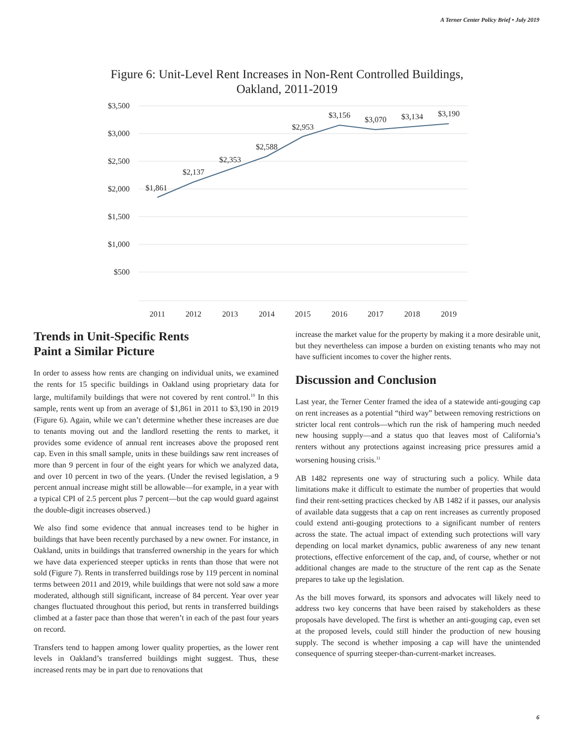A Terner Center Policy Brief • July 2019
Figure 6: Unit-Level Rent Increases in Non-Rent Controlled Buildings, Oakland, 2011-2019
$3,500
$3,000
$2,500
$2,000
$1,500
$1,000
$500
$1,861
$2,137
$2,353
$2,588
$2,953
$3,156
$3,070
$3,134
$3,190
2011
2012
2013
2014
2015
2016
2017
2018
2019
Trends in Unit-Specific Rents
Paint a Similar Picture
In order to assess how rents are changing on individual units, we examined the rents for 15 specific buildings in Oakland using proprietary data for large, multifamily buildings that were not covered by rent control.<sup>10</sup> In this sample, rents went up from an average of $1,861 in 2011 to $3,190 in 2019 (Figure 6). Again, while we can’t determine whether these increases are due to tenants moving out and the landlord resetting the rents to market, it provides some evidence of annual rent increases above the proposed rent cap. Even in this small sample, units in these buildings saw rent increases of more than 9 percent in four of the eight years for which we analyzed data, and over 10 percent in two of the years. (Under the revised legislation, a 9 percent annual increase might still be allowable—for example, in a year with a typical CPI of 2.5 percent plus 7 percent—but the cap would guard against the double-digit increases observed.)
We also find some evidence that annual increases tend to be higher in buildings that have been recently purchased by a new owner. For instance, in Oakland, units in buildings that transferred ownership in the years for which we have data experienced steeper upticks in rents than those that were not sold (Figure 7). Rents in transferred buildings rose by 119 percent in nominal terms between 2011 and 2019, while buildings that were not sold saw a more moderated, although still significant, increase of 84 percent. Year over year changes fluctuated throughout this period, but rents in transferred buildings climbed at a faster pace than those that weren’t in each of the past four years on record.
Transfers tend to happen among lower quality properties, as the lower rent levels in Oakland’s transferred buildings might suggest. Thus, these increased rents may be in part due to renovations that
increase the market value for the property by making it a more desirable unit, but they nevertheless can impose a burden on existing tenants who may not have sufficient incomes to cover the higher rents.
Discussion and Conclusion
Last year, the Terner Center framed the idea of a statewide anti-gouging cap on rent increases as a potential “third way” between removing restrictions on stricter local rent controls—which run the risk of hampering much needed new housing supply—and a status quo that leaves most of California’s renters without any protections against increasing price pressures amid a worsening housing crisis.<sup>11</sup>
AB 1482 represents one way of structuring such a policy. While data limitations make it difficult to estimate the number of properties that would find their rent-setting practices checked by AB 1482 if it passes, our analysis of available data suggests that a cap on rent increases as currently proposed could extend anti-gouging protections to a significant number of renters across the state. The actual impact of extending such protections will vary depending on local market dynamics, public awareness of any new tenant protections, effective enforcement of the cap, and, of course, whether or not additional changes are made to the structure of the rent cap as the Senate prepares to take up the legislation.
As the bill moves forward, its sponsors and advocates will likely need to address two key concerns that have been raised by stakeholders as these proposals have developed. The first is whether an anti-gouging cap, even set at the proposed levels, could still hinder the production of new housing supply. The second is whether imposing a cap will have the unintended consequence of spurring steeper-than-current-market increases.
6